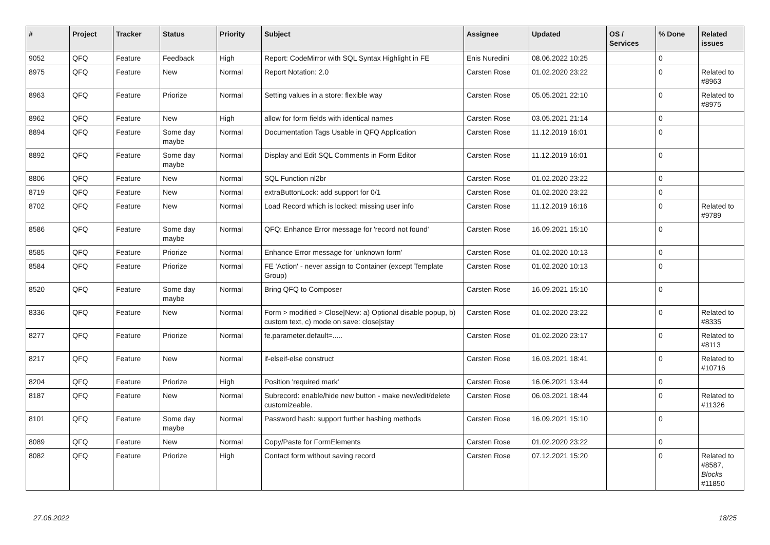| # | Project | Tracker | Status | Priority | Subject | Assignee | Updated | OS / Services | % Done | Related issues |
| --- | --- | --- | --- | --- | --- | --- | --- | --- | --- | --- |
| 9052 | QFQ | Feature | Feedback | High | Report: CodeMirror with SQL Syntax Highlight in FE | Enis Nuredini | 08.06.2022 10:25 | | 0 | |
| 8975 | QFQ | Feature | New | Normal | Report Notation: 2.0 | Carsten Rose | 01.02.2020 23:22 | | 0 | Related to #8963 |
| 8963 | QFQ | Feature | Priorize | Normal | Setting values in a store: flexible way | Carsten Rose | 05.05.2021 22:10 | | 0 | Related to #8975 |
| 8962 | QFQ | Feature | New | High | allow for form fields with identical names | Carsten Rose | 03.05.2021 21:14 | | 0 | |
| 8894 | QFQ | Feature | Some day maybe | Normal | Documentation Tags Usable in QFQ Application | Carsten Rose | 11.12.2019 16:01 | | 0 | |
| 8892 | QFQ | Feature | Some day maybe | Normal | Display and Edit SQL Comments in Form Editor | Carsten Rose | 11.12.2019 16:01 | | 0 | |
| 8806 | QFQ | Feature | New | Normal | SQL Function nl2br | Carsten Rose | 01.02.2020 23:22 | | 0 | |
| 8719 | QFQ | Feature | New | Normal | extraButtonLock: add support for 0/1 | Carsten Rose | 01.02.2020 23:22 | | 0 | |
| 8702 | QFQ | Feature | New | Normal | Load Record which is locked: missing user info | Carsten Rose | 11.12.2019 16:16 | | 0 | Related to #9789 |
| 8586 | QFQ | Feature | Some day maybe | Normal | QFQ: Enhance Error message for 'record not found' | Carsten Rose | 16.09.2021 15:10 | | 0 | |
| 8585 | QFQ | Feature | Priorize | Normal | Enhance Error message for 'unknown form' | Carsten Rose | 01.02.2020 10:13 | | 0 | |
| 8584 | QFQ | Feature | Priorize | Normal | FE 'Action' - never assign to Container (except Template Group) | Carsten Rose | 01.02.2020 10:13 | | 0 | |
| 8520 | QFQ | Feature | Some day maybe | Normal | Bring QFQ to Composer | Carsten Rose | 16.09.2021 15:10 | | 0 | |
| 8336 | QFQ | Feature | New | Normal | Form > modified > Close/New: a) Optional disable popup, b) custom text, c) mode on save: close/stay | Carsten Rose | 01.02.2020 23:22 | | 0 | Related to #8335 |
| 8277 | QFQ | Feature | Priorize | Normal | fe.parameter.default=..... | Carsten Rose | 01.02.2020 23:17 | | 0 | Related to #8113 |
| 8217 | QFQ | Feature | New | Normal | if-elseif-else construct | Carsten Rose | 16.03.2021 18:41 | | 0 | Related to #10716 |
| 8204 | QFQ | Feature | Priorize | High | Position 'required mark' | Carsten Rose | 16.06.2021 13:44 | | 0 | |
| 8187 | QFQ | Feature | New | Normal | Subrecord: enable/hide new button - make new/edit/delete customizeable. | Carsten Rose | 06.03.2021 18:44 | | 0 | Related to #11326 |
| 8101 | QFQ | Feature | Some day maybe | Normal | Password hash: support further hashing methods | Carsten Rose | 16.09.2021 15:10 | | 0 | |
| 8089 | QFQ | Feature | New | Normal | Copy/Paste for FormElements | Carsten Rose | 01.02.2020 23:22 | | 0 | |
| 8082 | QFQ | Feature | Priorize | High | Contact form without saving record | Carsten Rose | 07.12.2021 15:20 | | 0 | Related to #8587, Blocks #11850 |
27.06.2022 18/25